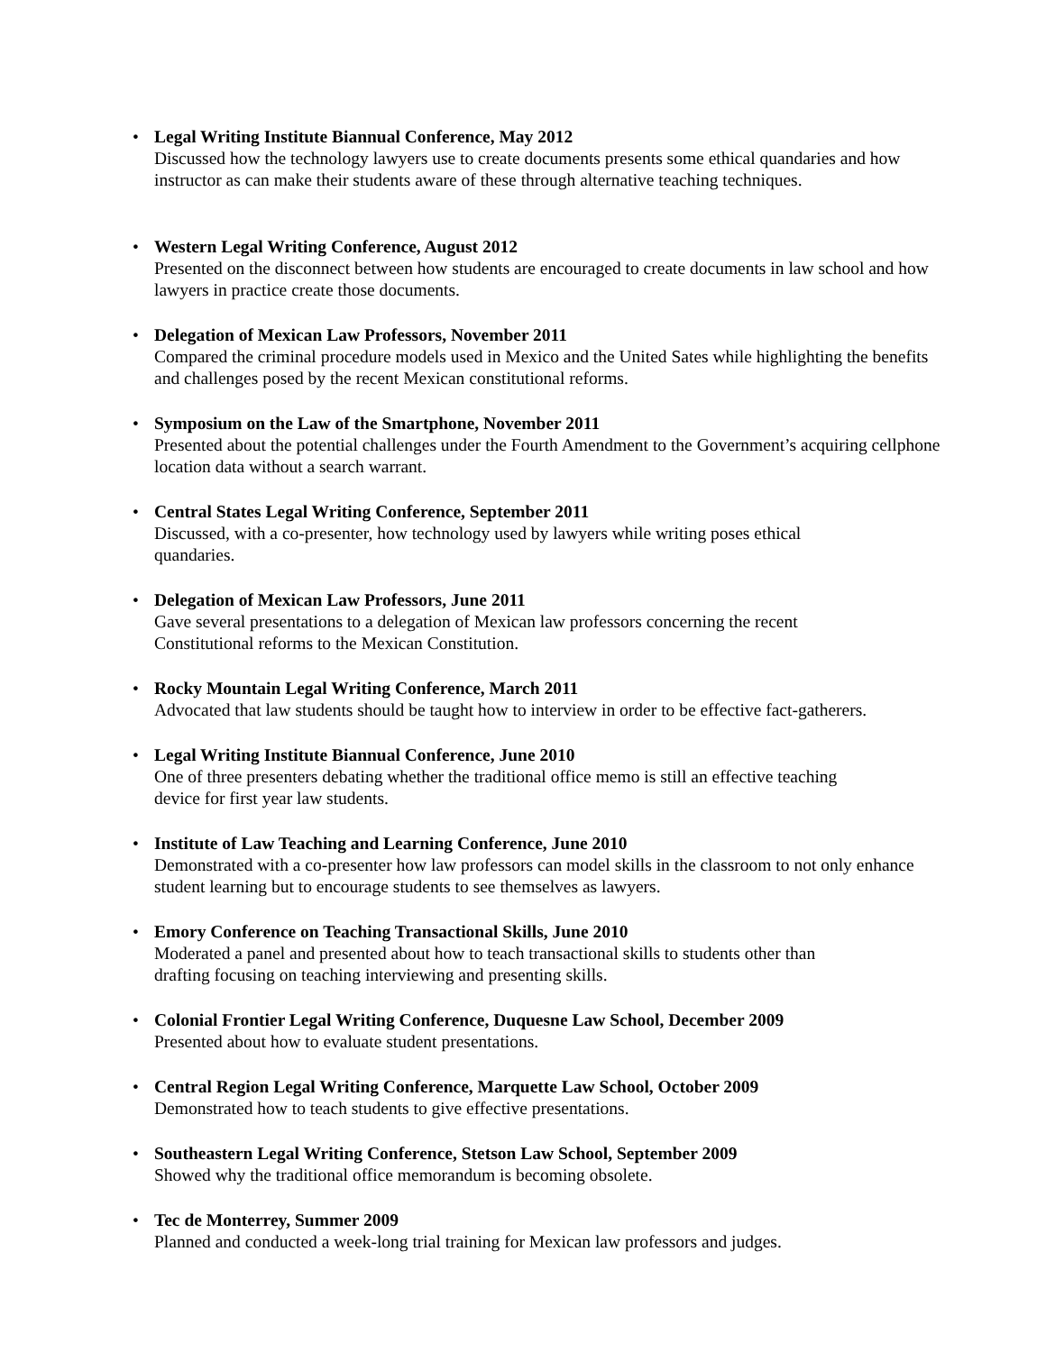• Legal Writing Institute Biannual Conference, May 2012
Discussed how the technology lawyers use to create documents presents some ethical quandaries and how instructor as can make their students aware of these through alternative teaching techniques.
• Western Legal Writing Conference, August 2012
Presented on the disconnect between how students are encouraged to create documents in law school and how lawyers in practice create those documents.
• Delegation of Mexican Law Professors, November 2011
Compared the criminal procedure models used in Mexico and the United Sates while highlighting the benefits and challenges posed by the recent Mexican constitutional reforms.
• Symposium on the Law of the Smartphone, November 2011
Presented about the potential challenges under the Fourth Amendment to the Government’s acquiring cellphone location data without a search warrant.
• Central States Legal Writing Conference, September 2011
Discussed, with a co-presenter, how technology used by lawyers while writing poses ethical
quandaries.
• Delegation of Mexican Law Professors, June 2011
Gave several presentations to a delegation of Mexican law professors concerning the recent
Constitutional reforms to the Mexican Constitution.
• Rocky Mountain Legal Writing Conference, March 2011
Advocated that law students should be taught how to interview in order to be effective fact-gatherers.
• Legal Writing Institute Biannual Conference, June 2010
One of three presenters debating whether the traditional office memo is still an effective teaching
device for first year law students.
• Institute of Law Teaching and Learning Conference, June 2010
Demonstrated with a co-presenter how law professors can model skills in the classroom to not only enhance student learning but to encourage students to see themselves as lawyers.
• Emory Conference on Teaching Transactional Skills, June 2010
Moderated a panel and presented about how to teach transactional skills to students other than
drafting focusing on teaching interviewing and presenting skills.
• Colonial Frontier Legal Writing Conference, Duquesne Law School, December 2009
Presented about how to evaluate student presentations.
• Central Region Legal Writing Conference, Marquette Law School, October 2009
Demonstrated how to teach students to give effective presentations.
• Southeastern Legal Writing Conference, Stetson Law School, September 2009
Showed why the traditional office memorandum is becoming obsolete.
• Tec de Monterrey, Summer 2009
Planned and conducted a week-long trial training for Mexican law professors and judges.